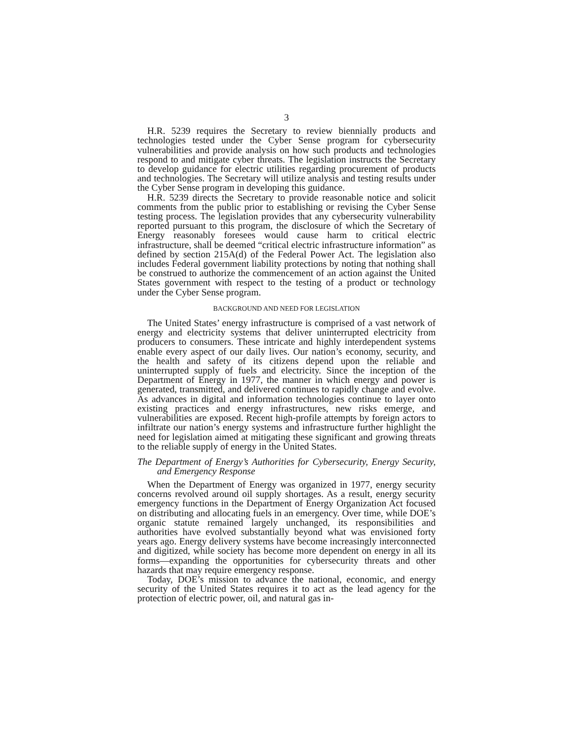3
H.R. 5239 requires the Secretary to review biennially products and technologies tested under the Cyber Sense program for cybersecurity vulnerabilities and provide analysis on how such products and technologies respond to and mitigate cyber threats. The legislation instructs the Secretary to develop guidance for electric utilities regarding procurement of products and technologies. The Secretary will utilize analysis and testing results under the Cyber Sense program in developing this guidance.
H.R. 5239 directs the Secretary to provide reasonable notice and solicit comments from the public prior to establishing or revising the Cyber Sense testing process. The legislation provides that any cybersecurity vulnerability reported pursuant to this program, the disclosure of which the Secretary of Energy reasonably foresees would cause harm to critical electric infrastructure, shall be deemed “critical electric infrastructure information” as defined by section 215A(d) of the Federal Power Act. The legislation also includes Federal government liability protections by noting that nothing shall be construed to authorize the commencement of an action against the United States government with respect to the testing of a product or technology under the Cyber Sense program.
BACKGROUND AND NEED FOR LEGISLATION
The United States’ energy infrastructure is comprised of a vast network of energy and electricity systems that deliver uninterrupted electricity from producers to consumers. These intricate and highly interdependent systems enable every aspect of our daily lives. Our nation’s economy, security, and the health and safety of its citizens depend upon the reliable and uninterrupted supply of fuels and electricity. Since the inception of the Department of Energy in 1977, the manner in which energy and power is generated, transmitted, and delivered continues to rapidly change and evolve. As advances in digital and information technologies continue to layer onto existing practices and energy infrastructures, new risks emerge, and vulnerabilities are exposed. Recent high-profile attempts by foreign actors to infiltrate our nation’s energy systems and infrastructure further highlight the need for legislation aimed at mitigating these significant and growing threats to the reliable supply of energy in the United States.
The Department of Energy’s Authorities for Cybersecurity, Energy Security, and Emergency Response
When the Department of Energy was organized in 1977, energy security concerns revolved around oil supply shortages. As a result, energy security emergency functions in the Department of Energy Organization Act focused on distributing and allocating fuels in an emergency. Over time, while DOE’s organic statute remained largely unchanged, its responsibilities and authorities have evolved substantially beyond what was envisioned forty years ago. Energy delivery systems have become increasingly interconnected and digitized, while society has become more dependent on energy in all its forms—expanding the opportunities for cybersecurity threats and other hazards that may require emergency response.
Today, DOE’s mission to advance the national, economic, and energy security of the United States requires it to act as the lead agency for the protection of electric power, oil, and natural gas in-